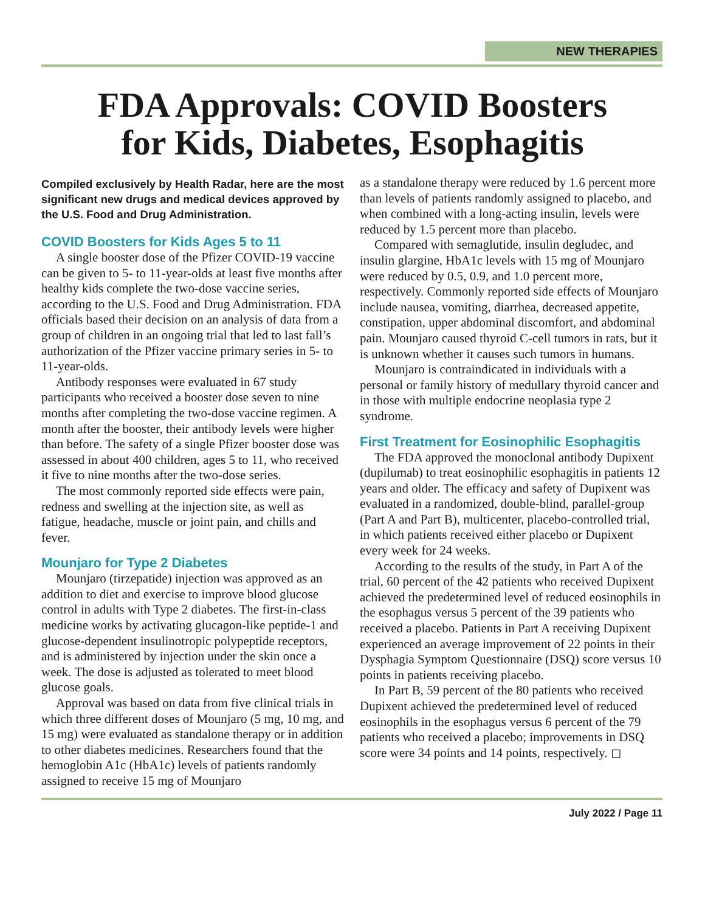NEW THERAPIES
FDA Approvals: COVID Boosters
for Kids, Diabetes, Esophagitis
Compiled exclusively by Health Radar, here are the most significant new drugs and medical devices approved by the U.S. Food and Drug Administration.
COVID Boosters for Kids Ages 5 to 11
A single booster dose of the Pfizer COVID-19 vaccine can be given to 5- to 11-year-olds at least five months after healthy kids complete the two-dose vaccine series, according to the U.S. Food and Drug Administration. FDA officials based their decision on an analysis of data from a group of children in an ongoing trial that led to last fall’s authorization of the Pfizer vaccine primary series in 5- to 11-year-olds.
Antibody responses were evaluated in 67 study participants who received a booster dose seven to nine months after completing the two-dose vaccine regimen. A month after the booster, their antibody levels were higher than before. The safety of a single Pfizer booster dose was assessed in about 400 children, ages 5 to 11, who received it five to nine months after the two-dose series.
The most commonly reported side effects were pain, redness and swelling at the injection site, as well as fatigue, headache, muscle or joint pain, and chills and fever.
Mounjaro for Type 2 Diabetes
Mounjaro (tirzepatide) injection was approved as an addition to diet and exercise to improve blood glucose control in adults with Type 2 diabetes. The first-in-class medicine works by activating glucagon-like peptide-1 and glucose-dependent insulinotropic polypeptide receptors, and is administered by injection under the skin once a week. The dose is adjusted as tolerated to meet blood glucose goals.
Approval was based on data from five clinical trials in which three different doses of Mounjaro (5 mg, 10 mg, and 15 mg) were evaluated as standalone therapy or in addition to other diabetes medicines. Researchers found that the hemoglobin A1c (HbA1c) levels of patients randomly assigned to receive 15 mg of Mounjaro
as a standalone therapy were reduced by 1.6 percent more than levels of patients randomly assigned to placebo, and when combined with a long-acting insulin, levels were reduced by 1.5 percent more than placebo.
Compared with semaglutide, insulin degludec, and insulin glargine, HbA1c levels with 15 mg of Mounjaro were reduced by 0.5, 0.9, and 1.0 percent more, respectively. Commonly reported side effects of Mounjaro include nausea, vomiting, diarrhea, decreased appetite, constipation, upper abdominal discomfort, and abdominal pain. Mounjaro caused thyroid C-cell tumors in rats, but it is unknown whether it causes such tumors in humans.
Mounjaro is contraindicated in individuals with a personal or family history of medullary thyroid cancer and in those with multiple endocrine neoplasia type 2 syndrome.
First Treatment for Eosinophilic Esophagitis
The FDA approved the monoclonal antibody Dupixent (dupilumab) to treat eosinophilic esophagitis in patients 12 years and older. The efficacy and safety of Dupixent was evaluated in a randomized, double-blind, parallel-group (Part A and Part B), multicenter, placebo-controlled trial, in which patients received either placebo or Dupixent every week for 24 weeks.
According to the results of the study, in Part A of the trial, 60 percent of the 42 patients who received Dupixent achieved the predetermined level of reduced eosinophils in the esophagus versus 5 percent of the 39 patients who received a placebo. Patients in Part A receiving Dupixent experienced an average improvement of 22 points in their Dysphagia Symptom Questionnaire (DSQ) score versus 10 points in patients receiving placebo.
In Part B, 59 percent of the 80 patients who received Dupixent achieved the predetermined level of reduced eosinophils in the esophagus versus 6 percent of the 79 patients who received a placebo; improvements in DSQ score were 34 points and 14 points, respectively. ◻
July 2022 / Page 11